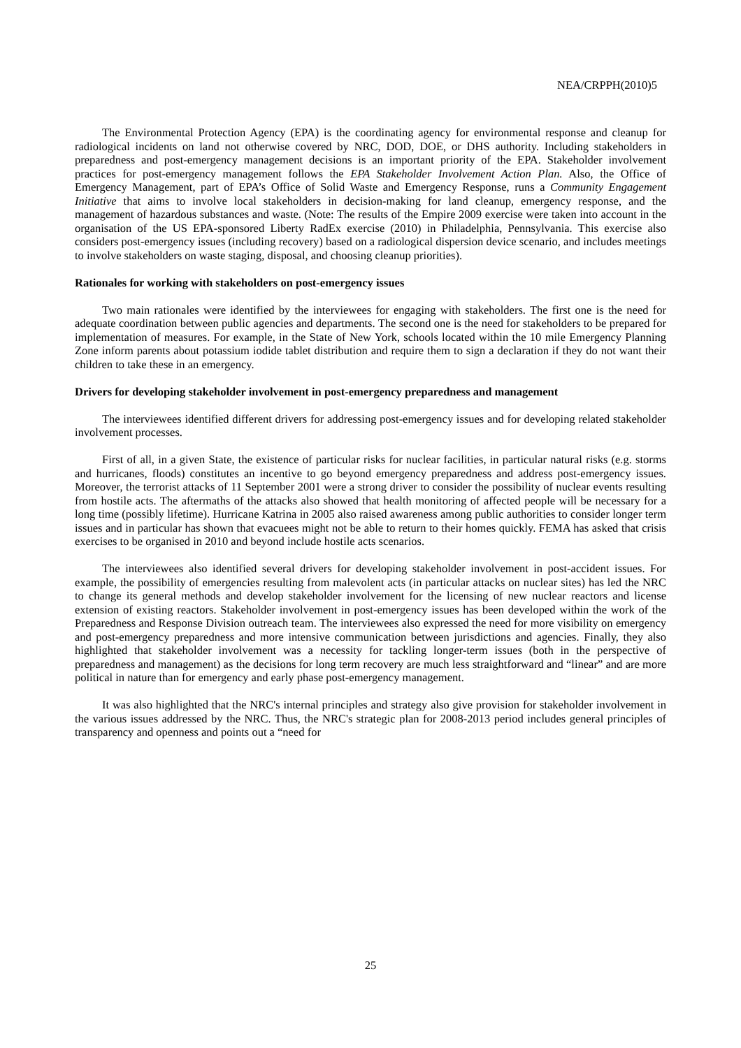NEA/CRPPH(2010)5
The Environmental Protection Agency (EPA) is the coordinating agency for environmental response and cleanup for radiological incidents on land not otherwise covered by NRC, DOD, DOE, or DHS authority. Including stakeholders in preparedness and post-emergency management decisions is an important priority of the EPA. Stakeholder involvement practices for post-emergency management follows the EPA Stakeholder Involvement Action Plan. Also, the Office of Emergency Management, part of EPA’s Office of Solid Waste and Emergency Response, runs a Community Engagement Initiative that aims to involve local stakeholders in decision-making for land cleanup, emergency response, and the management of hazardous substances and waste. (Note: The results of the Empire 2009 exercise were taken into account in the organisation of the US EPA-sponsored Liberty RadEx exercise (2010) in Philadelphia, Pennsylvania. This exercise also considers post-emergency issues (including recovery) based on a radiological dispersion device scenario, and includes meetings to involve stakeholders on waste staging, disposal, and choosing cleanup priorities).
Rationales for working with stakeholders on post-emergency issues
Two main rationales were identified by the interviewees for engaging with stakeholders. The first one is the need for adequate coordination between public agencies and departments. The second one is the need for stakeholders to be prepared for implementation of measures. For example, in the State of New York, schools located within the 10 mile Emergency Planning Zone inform parents about potassium iodide tablet distribution and require them to sign a declaration if they do not want their children to take these in an emergency.
Drivers for developing stakeholder involvement in post-emergency preparedness and management
The interviewees identified different drivers for addressing post-emergency issues and for developing related stakeholder involvement processes.
First of all, in a given State, the existence of particular risks for nuclear facilities, in particular natural risks (e.g. storms and hurricanes, floods) constitutes an incentive to go beyond emergency preparedness and address post-emergency issues. Moreover, the terrorist attacks of 11 September 2001 were a strong driver to consider the possibility of nuclear events resulting from hostile acts. The aftermaths of the attacks also showed that health monitoring of affected people will be necessary for a long time (possibly lifetime). Hurricane Katrina in 2005 also raised awareness among public authorities to consider longer term issues and in particular has shown that evacuees might not be able to return to their homes quickly. FEMA has asked that crisis exercises to be organised in 2010 and beyond include hostile acts scenarios.
The interviewees also identified several drivers for developing stakeholder involvement in post-accident issues. For example, the possibility of emergencies resulting from malevolent acts (in particular attacks on nuclear sites) has led the NRC to change its general methods and develop stakeholder involvement for the licensing of new nuclear reactors and license extension of existing reactors. Stakeholder involvement in post-emergency issues has been developed within the work of the Preparedness and Response Division outreach team. The interviewees also expressed the need for more visibility on emergency and post-emergency preparedness and more intensive communication between jurisdictions and agencies. Finally, they also highlighted that stakeholder involvement was a necessity for tackling longer-term issues (both in the perspective of preparedness and management) as the decisions for long term recovery are much less straightforward and “linear” and are more political in nature than for emergency and early phase post-emergency management.
It was also highlighted that the NRC's internal principles and strategy also give provision for stakeholder involvement in the various issues addressed by the NRC. Thus, the NRC's strategic plan for 2008-2013 period includes general principles of transparency and openness and points out a “need for
25